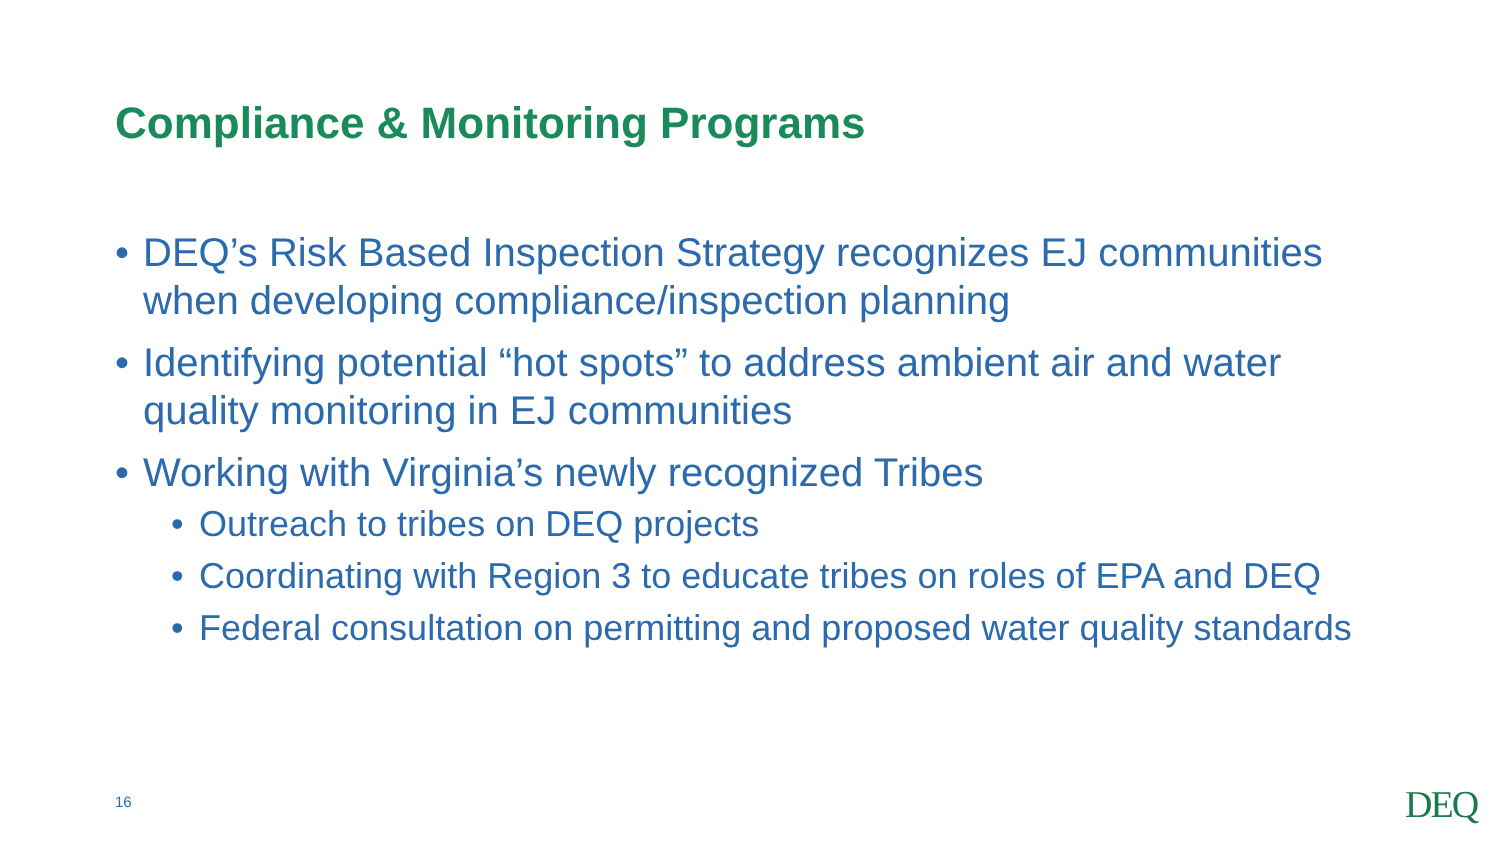Compliance & Monitoring Programs
• DEQ’s Risk Based Inspection Strategy recognizes EJ communities when developing compliance/inspection planning
• Identifying potential “hot spots” to address ambient air and water quality monitoring in EJ communities
• Working with Virginia’s newly recognized Tribes
• Outreach to tribes on DEQ projects
• Coordinating with Region 3 to educate tribes on roles of EPA and DEQ
• Federal consultation on permitting and proposed water quality standards
16 DEQ